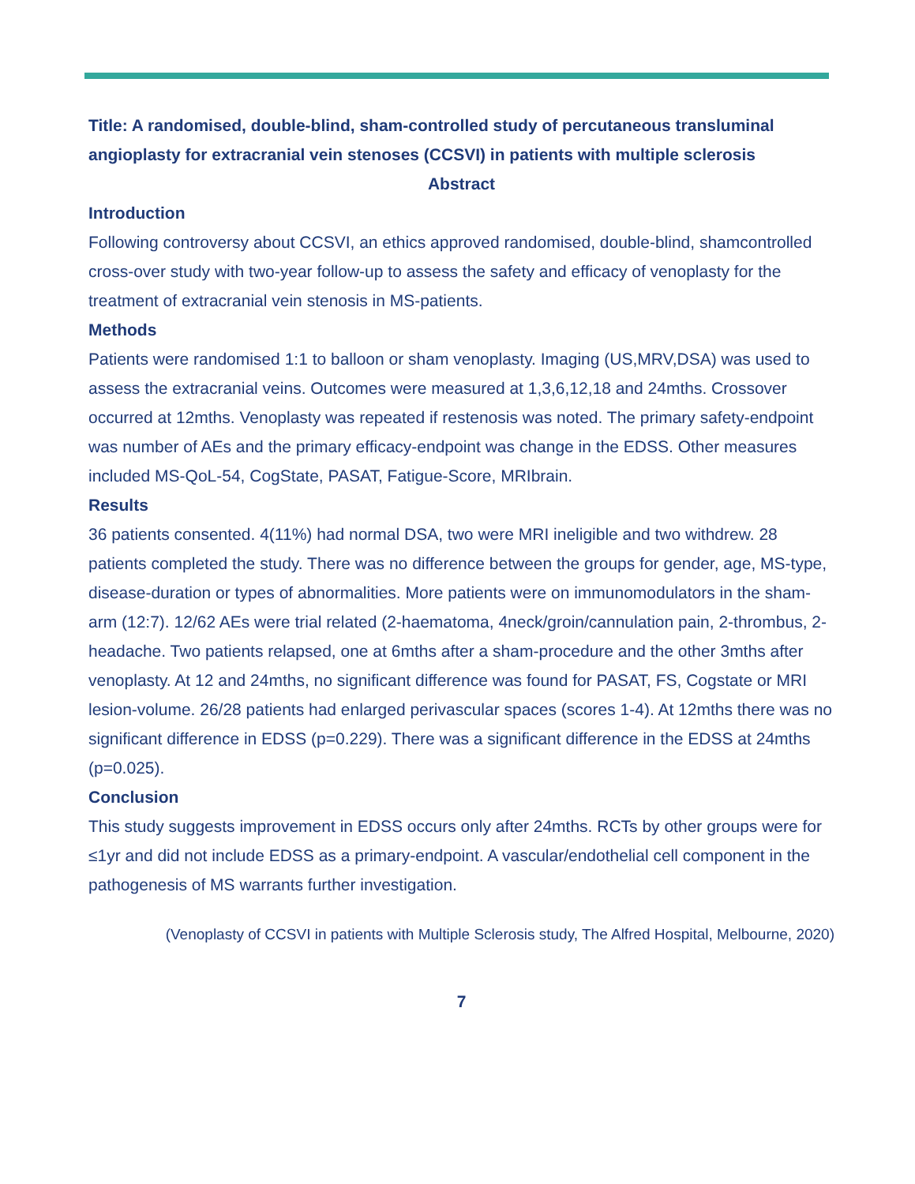Title: A randomised, double-blind, sham-controlled study of percutaneous transluminal angioplasty for extracranial vein stenoses (CCSVI) in patients with multiple sclerosis
Abstract
Introduction
Following controversy about CCSVI, an ethics approved randomised, double-blind, shamcontrolled cross-over study with two-year follow-up to assess the safety and efficacy of venoplasty for the treatment of extracranial vein stenosis in MS-patients.
Methods
Patients were randomised 1:1 to balloon or sham venoplasty. Imaging (US,MRV,DSA) was used to assess the extracranial veins. Outcomes were measured at 1,3,6,12,18 and 24mths. Crossover occurred at 12mths. Venoplasty was repeated if restenosis was noted. The primary safety-endpoint was number of AEs and the primary efficacy-endpoint was change in the EDSS. Other measures included MS-QoL-54, CogState, PASAT, Fatigue-Score, MRIbrain.
Results
36 patients consented. 4(11%) had normal DSA, two were MRI ineligible and two withdrew. 28 patients completed the study. There was no difference between the groups for gender, age, MS-type, disease-duration or types of abnormalities. More patients were on immunomodulators in the sham-arm (12:7). 12/62 AEs were trial related (2-haematoma, 4neck/groin/cannulation pain, 2-thrombus, 2-headache. Two patients relapsed, one at 6mths after a sham-procedure and the other 3mths after venoplasty. At 12 and 24mths, no significant difference was found for PASAT, FS, Cogstate or MRI lesion-volume. 26/28 patients had enlarged perivascular spaces (scores 1-4). At 12mths there was no significant difference in EDSS (p=0.229). There was a significant difference in the EDSS at 24mths (p=0.025).
Conclusion
This study suggests improvement in EDSS occurs only after 24mths. RCTs by other groups were for ≤1yr and did not include EDSS as a primary-endpoint. A vascular/endothelial cell component in the pathogenesis of MS warrants further investigation.
(Venoplasty of CCSVI in patients with Multiple Sclerosis study, The Alfred Hospital, Melbourne, 2020)
7